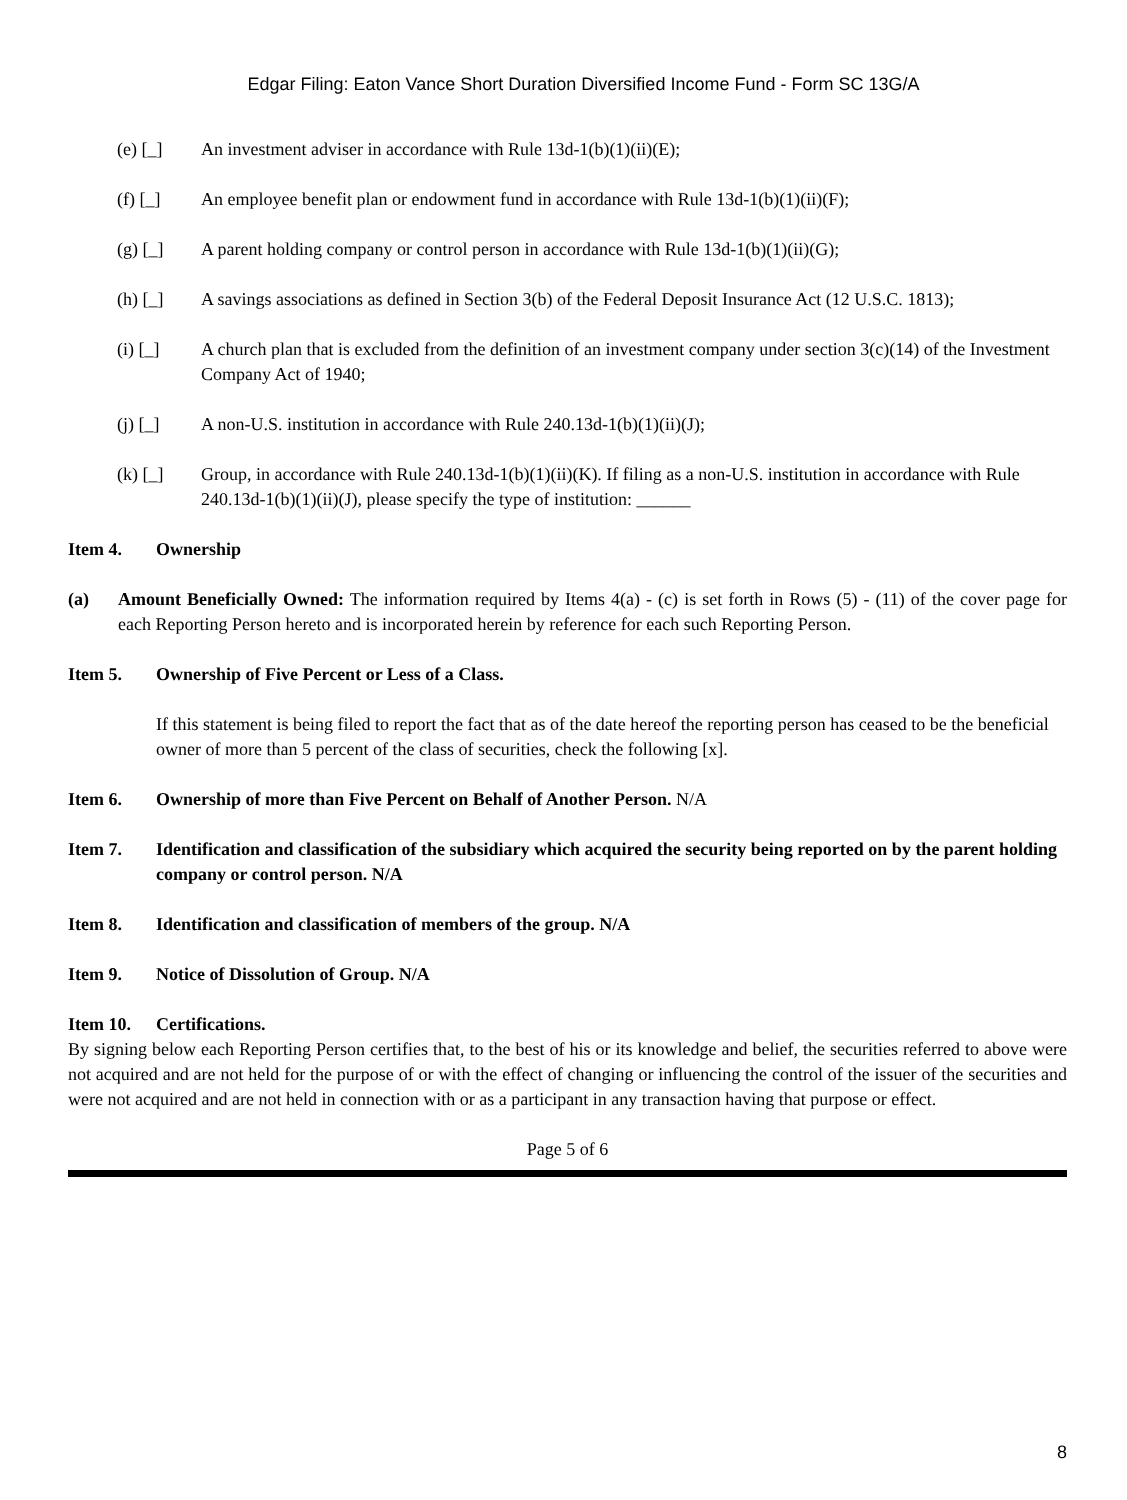Edgar Filing: Eaton Vance Short Duration Diversified Income Fund - Form SC 13G/A
(e) [_] An investment adviser in accordance with Rule 13d-1(b)(1)(ii)(E);
(f) [_] An employee benefit plan or endowment fund in accordance with Rule 13d-1(b)(1)(ii)(F);
(g) [_] A parent holding company or control person in accordance with Rule 13d-1(b)(1)(ii)(G);
(h) [_] A savings associations as defined in Section 3(b) of the Federal Deposit Insurance Act (12 U.S.C. 1813);
(i) [_] A church plan that is excluded from the definition of an investment company under section 3(c)(14) of the Investment Company Act of 1940;
(j) [_] A non-U.S. institution in accordance with Rule 240.13d-1(b)(1)(ii)(J);
(k) [_] Group, in accordance with Rule 240.13d-1(b)(1)(ii)(K). If filing as a non-U.S. institution in accordance with Rule 240.13d-1(b)(1)(ii)(J), please specify the type of institution: ______
Item 4. Ownership
(a) Amount Beneficially Owned: The information required by Items 4(a) - (c) is set forth in Rows (5) - (11) of the cover page for each Reporting Person hereto and is incorporated herein by reference for each such Reporting Person.
Item 5. Ownership of Five Percent or Less of a Class.
If this statement is being filed to report the fact that as of the date hereof the reporting person has ceased to be the beneficial owner of more than 5 percent of the class of securities, check the following [x].
Item 6. Ownership of more than Five Percent on Behalf of Another Person. N/A
Item 7. Identification and classification of the subsidiary which acquired the security being reported on by the parent holding company or control person. N/A
Item 8. Identification and classification of members of the group. N/A
Item 9. Notice of Dissolution of Group. N/A
Item 10. Certifications.
By signing below each Reporting Person certifies that, to the best of his or its knowledge and belief, the securities referred to above were not acquired and are not held for the purpose of or with the effect of changing or influencing the control of the issuer of the securities and were not acquired and are not held in connection with or as a participant in any transaction having that purpose or effect.
Page 5 of 6
8